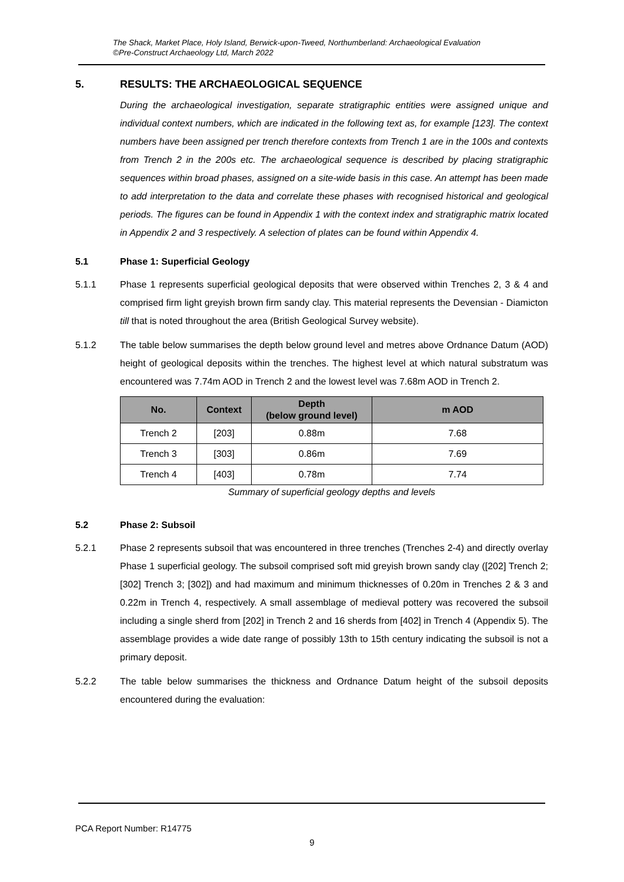The Shack, Market Place, Holy Island, Berwick-upon-Tweed, Northumberland: Archaeological Evaluation
©Pre-Construct Archaeology Ltd, March 2022
5. RESULTS: THE ARCHAEOLOGICAL SEQUENCE
During the archaeological investigation, separate stratigraphic entities were assigned unique and individual context numbers, which are indicated in the following text as, for example [123]. The context numbers have been assigned per trench therefore contexts from Trench 1 are in the 100s and contexts from Trench 2 in the 200s etc. The archaeological sequence is described by placing stratigraphic sequences within broad phases, assigned on a site-wide basis in this case. An attempt has been made to add interpretation to the data and correlate these phases with recognised historical and geological periods. The figures can be found in Appendix 1 with the context index and stratigraphic matrix located in Appendix 2 and 3 respectively. A selection of plates can be found within Appendix 4.
5.1 Phase 1: Superficial Geology
5.1.1 Phase 1 represents superficial geological deposits that were observed within Trenches 2, 3 & 4 and comprised firm light greyish brown firm sandy clay. This material represents the Devensian - Diamicton till that is noted throughout the area (British Geological Survey website).
5.1.2 The table below summarises the depth below ground level and metres above Ordnance Datum (AOD) height of geological deposits within the trenches. The highest level at which natural substratum was encountered was 7.74m AOD in Trench 2 and the lowest level was 7.68m AOD in Trench 2.
| No. | Context | Depth (below ground level) | m AOD |
| --- | --- | --- | --- |
| Trench 2 | [203] | 0.88m | 7.68 |
| Trench 3 | [303] | 0.86m | 7.69 |
| Trench 4 | [403] | 0.78m | 7.74 |
Summary of superficial geology depths and levels
5.2 Phase 2: Subsoil
5.2.1 Phase 2 represents subsoil that was encountered in three trenches (Trenches 2-4) and directly overlay Phase 1 superficial geology. The subsoil comprised soft mid greyish brown sandy clay ([202] Trench 2; [302] Trench 3; [302]) and had maximum and minimum thicknesses of 0.20m in Trenches 2 & 3 and 0.22m in Trench 4, respectively. A small assemblage of medieval pottery was recovered the subsoil including a single sherd from [202] in Trench 2 and 16 sherds from [402] in Trench 4 (Appendix 5). The assemblage provides a wide date range of possibly 13th to 15th century indicating the subsoil is not a primary deposit.
5.2.2 The table below summarises the thickness and Ordnance Datum height of the subsoil deposits encountered during the evaluation:
PCA Report Number: R14775
9